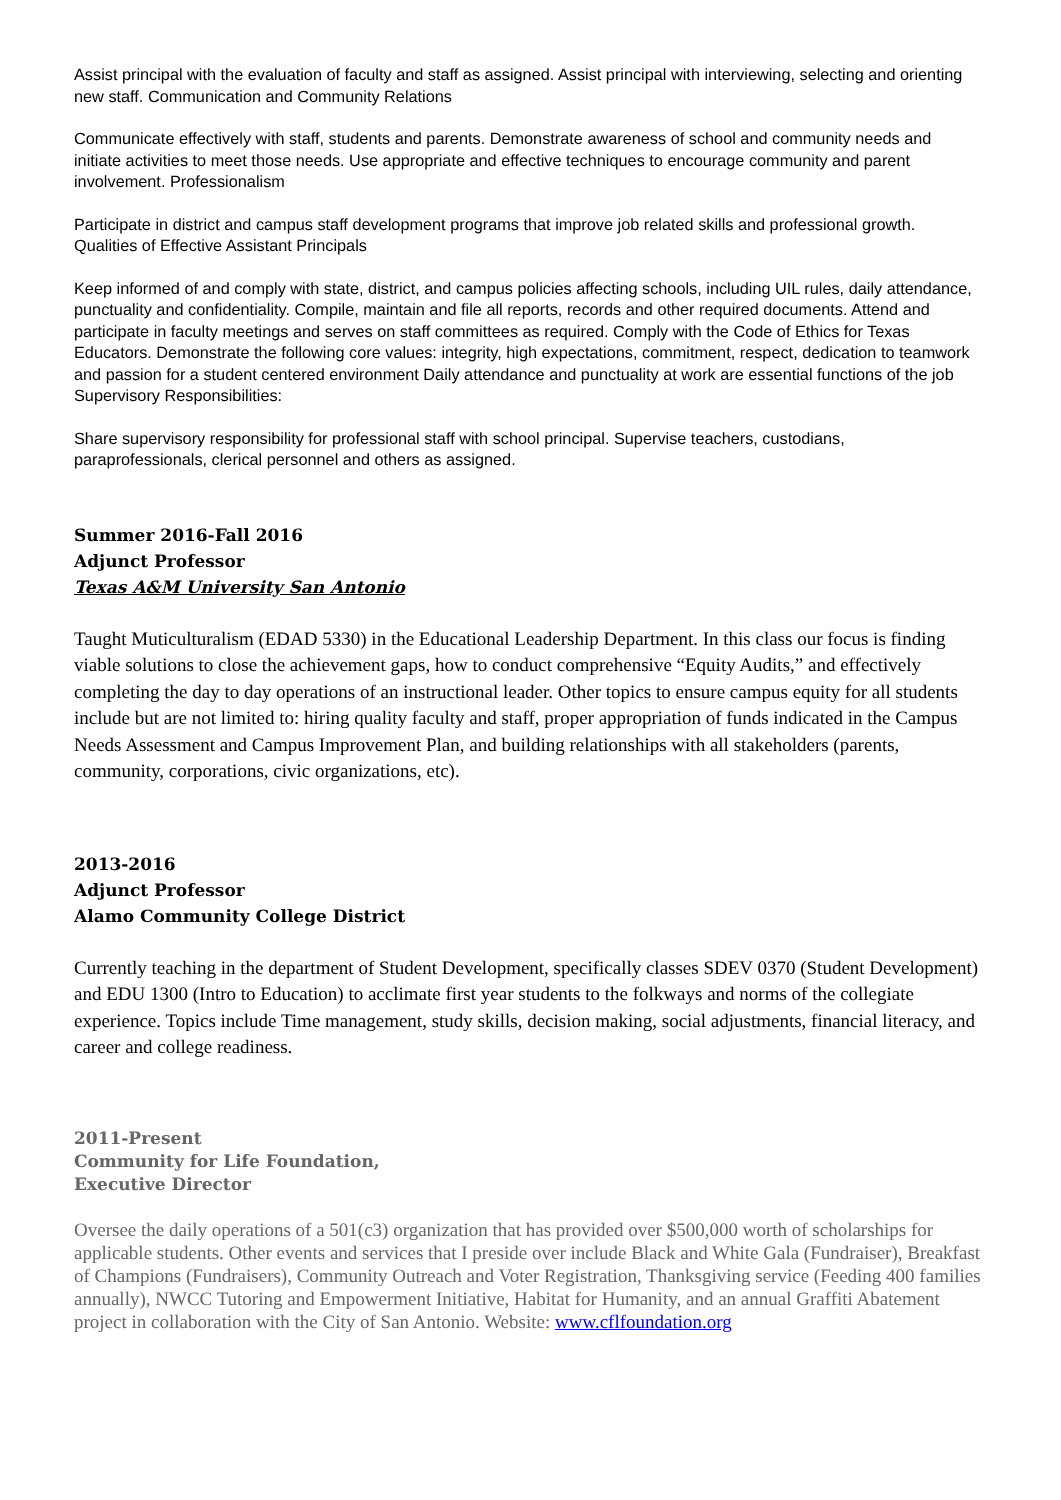Assist principal with the evaluation of faculty and staff as assigned. Assist principal with interviewing, selecting and orienting new staff. Communication and Community Relations
Communicate effectively with staff, students and parents. Demonstrate awareness of school and community needs and initiate activities to meet those needs. Use appropriate and effective techniques to encourage community and parent involvement. Professionalism
Participate in district and campus staff development programs that improve job related skills and professional growth. Qualities of Effective Assistant Principals
Keep informed of and comply with state, district, and campus policies affecting schools, including UIL rules, daily attendance, punctuality and confidentiality. Compile, maintain and file all reports, records and other required documents. Attend and participate in faculty meetings and serves on staff committees as required. Comply with the Code of Ethics for Texas Educators. Demonstrate the following core values: integrity, high expectations, commitment, respect, dedication to teamwork and passion for a student centered environment Daily attendance and punctuality at work are essential functions of the job Supervisory Responsibilities:
Share supervisory responsibility for professional staff with school principal. Supervise teachers, custodians, paraprofessionals, clerical personnel and others as assigned.
Summer 2016-Fall 2016
Adjunct Professor
Texas A&M University San Antonio
Taught Muticulturalism (EDAD 5330) in the Educational Leadership Department. In this class our focus is finding viable solutions to close the achievement gaps, how to conduct comprehensive “Equity Audits,” and effectively completing the day to day operations of an instructional leader. Other topics to ensure campus equity for all students include but are not limited to: hiring quality faculty and staff, proper appropriation of funds indicated in the Campus Needs Assessment and Campus Improvement Plan, and building relationships with all stakeholders (parents, community, corporations, civic organizations, etc).
2013-2016
Adjunct Professor
Alamo Community College District
Currently teaching in the department of Student Development, specifically classes SDEV 0370 (Student Development) and EDU 1300 (Intro to Education) to acclimate first year students to the folkways and norms of the collegiate experience. Topics include Time management, study skills, decision making, social adjustments, financial literacy, and career and college readiness.
2011-Present
Community for Life Foundation,
Executive Director
Oversee the daily operations of a 501(c3) organization that has provided over $500,000 worth of scholarships for applicable students. Other events and services that I preside over include Black and White Gala (Fundraiser), Breakfast of Champions (Fundraisers), Community Outreach and Voter Registration, Thanksgiving service (Feeding 400 families annually), NWCC Tutoring and Empowerment Initiative, Habitat for Humanity, and an annual Graffiti Abatement project in collaboration with the City of San Antonio. Website: www.cflfoundation.org